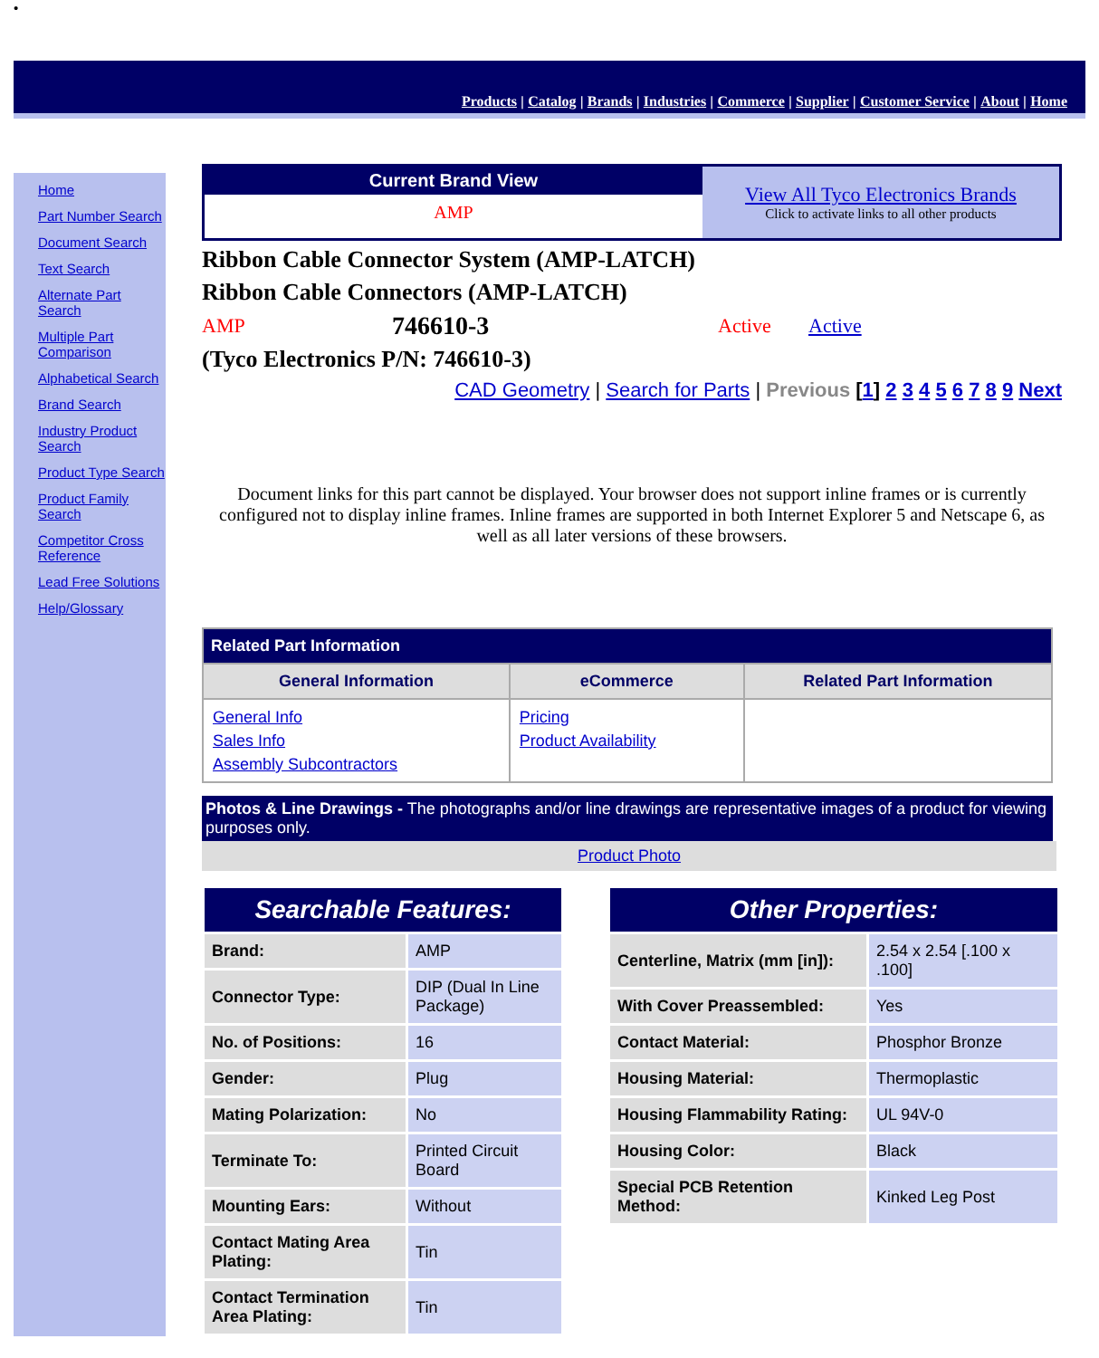•
Products | Catalog | Brands | Industries | Commerce | Supplier | Customer Service | About | Home
Home
Part Number Search
Document Search
Text Search
Alternate Part Search
Multiple Part Comparison
Alphabetical Search
Brand Search
Industry Product Search
Product Type Search
Product Family Search
Competitor Cross Reference
Lead Free Solutions
Help/Glossary
Current Brand View
AMP
View All Tyco Electronics Brands
Click to activate links to all other products
Ribbon Cable Connector System (AMP-LATCH)
Ribbon Cable Connectors (AMP-LATCH)
AMP 746610-3 Active Active
(Tyco Electronics P/N: 746610-3)
CAD Geometry | Search for Parts | Previous [1] 2 3 4 5 6 7 8 9 Next
Document links for this part cannot be displayed. Your browser does not support inline frames or is currently configured not to display inline frames. Inline frames are supported in both Internet Explorer 5 and Netscape 6, as well as all later versions of these browsers.
| Related Part Information | | |
| --- | --- | --- |
| General Information | eCommerce | Related Part Information |
| General Info Sales Info Assembly Subcontractors | Pricing Product Availability | |
Photos & Line Drawings - The photographs and/or line drawings are representative images of a product for viewing purposes only.
Product Photo
| Searchable Features: | |
| --- | --- |
| Brand: | AMP |
| Connector Type: | DIP (Dual In Line Package) |
| No. of Positions: | 16 |
| Gender: | Plug |
| Mating Polarization: | No |
| Terminate To: | Printed Circuit Board |
| Mounting Ears: | Without |
| Contact Mating Area Plating: | Tin |
| Contact Termination Area Plating: | Tin |
| Other Properties: | |
| --- | --- |
| Centerline, Matrix (mm [in]): | 2.54 x 2.54 [.100 x .100] |
| With Cover Preassembled: | Yes |
| Contact Material: | Phosphor Bronze |
| Housing Material: | Thermoplastic |
| Housing Flammability Rating: | UL 94V-0 |
| Housing Color: | Black |
| Special PCB Retention Method: | Kinked Leg Post |